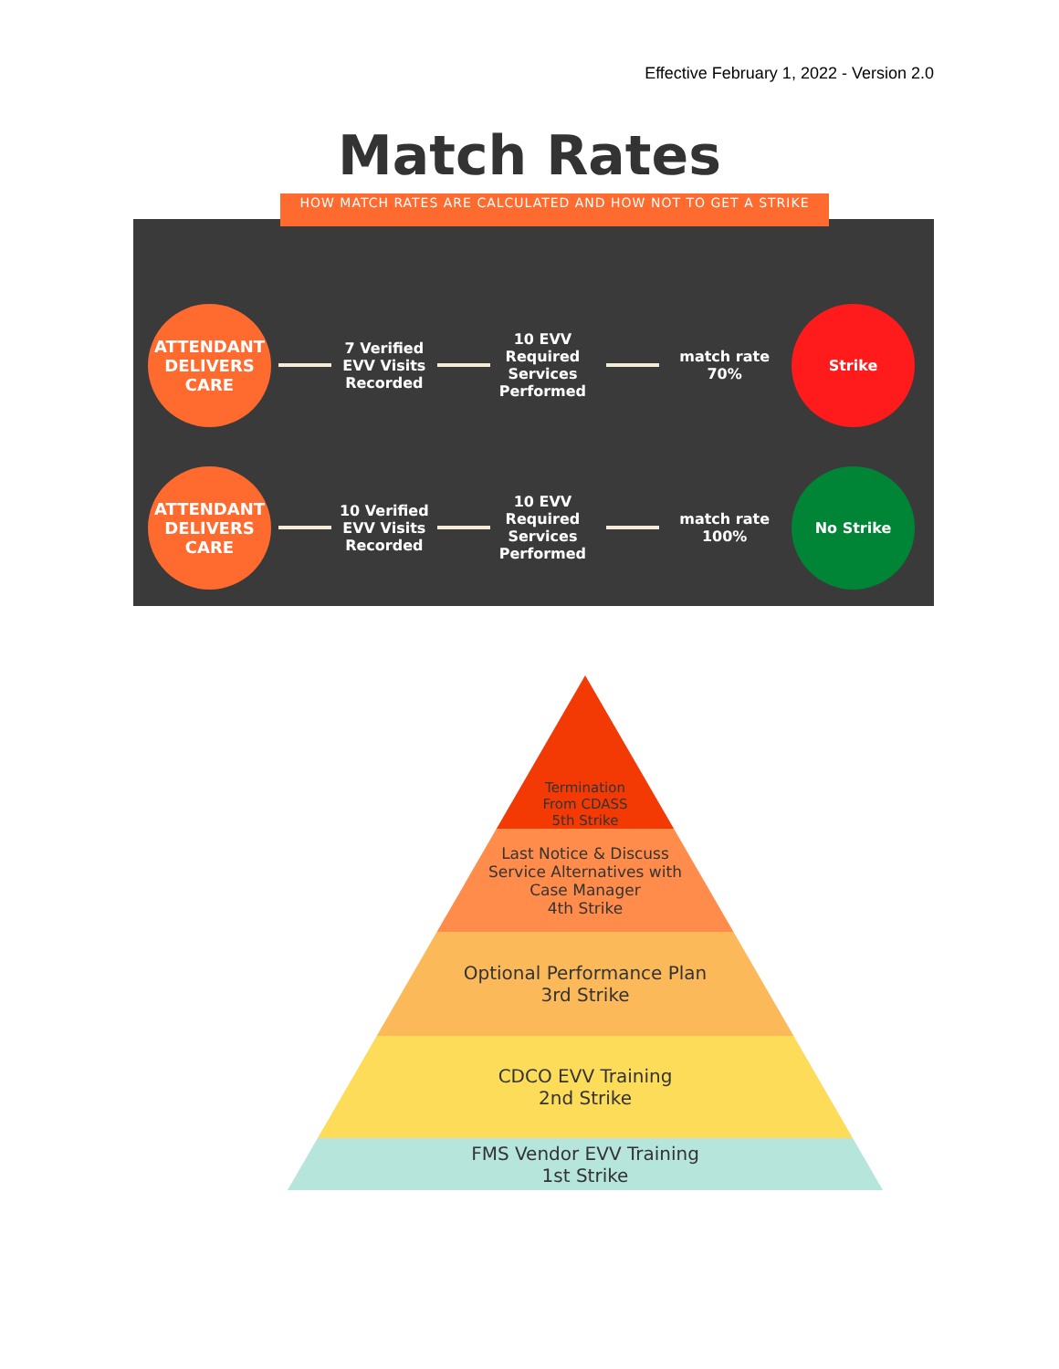Effective February 1, 2022 - Version 2.0
Match Rates
ATTENDANT
DELIVERS
CARE
7 Verified EVV Visits Recorded
10 EVV Required Services Performed
match rate 70%
Strike
ATTENDANT
DELIVERS
CARE
10 Verified EVV Visits Recorded
10 EVV Required Services Performed
match rate 100%
No Strike
HOW MATCH RATES ARE CALCULATED AND HOW NOT TO GET A STRIKE
Termination
From CDASS
5th Strike
Last Notice & Discuss
Service Alternatives with
Case Manager
4th Strike
Optional Performance Plan
3rd Strike
CDCO EVV Training
2nd Strike
FMS Vendor EVV Training
1st Strike